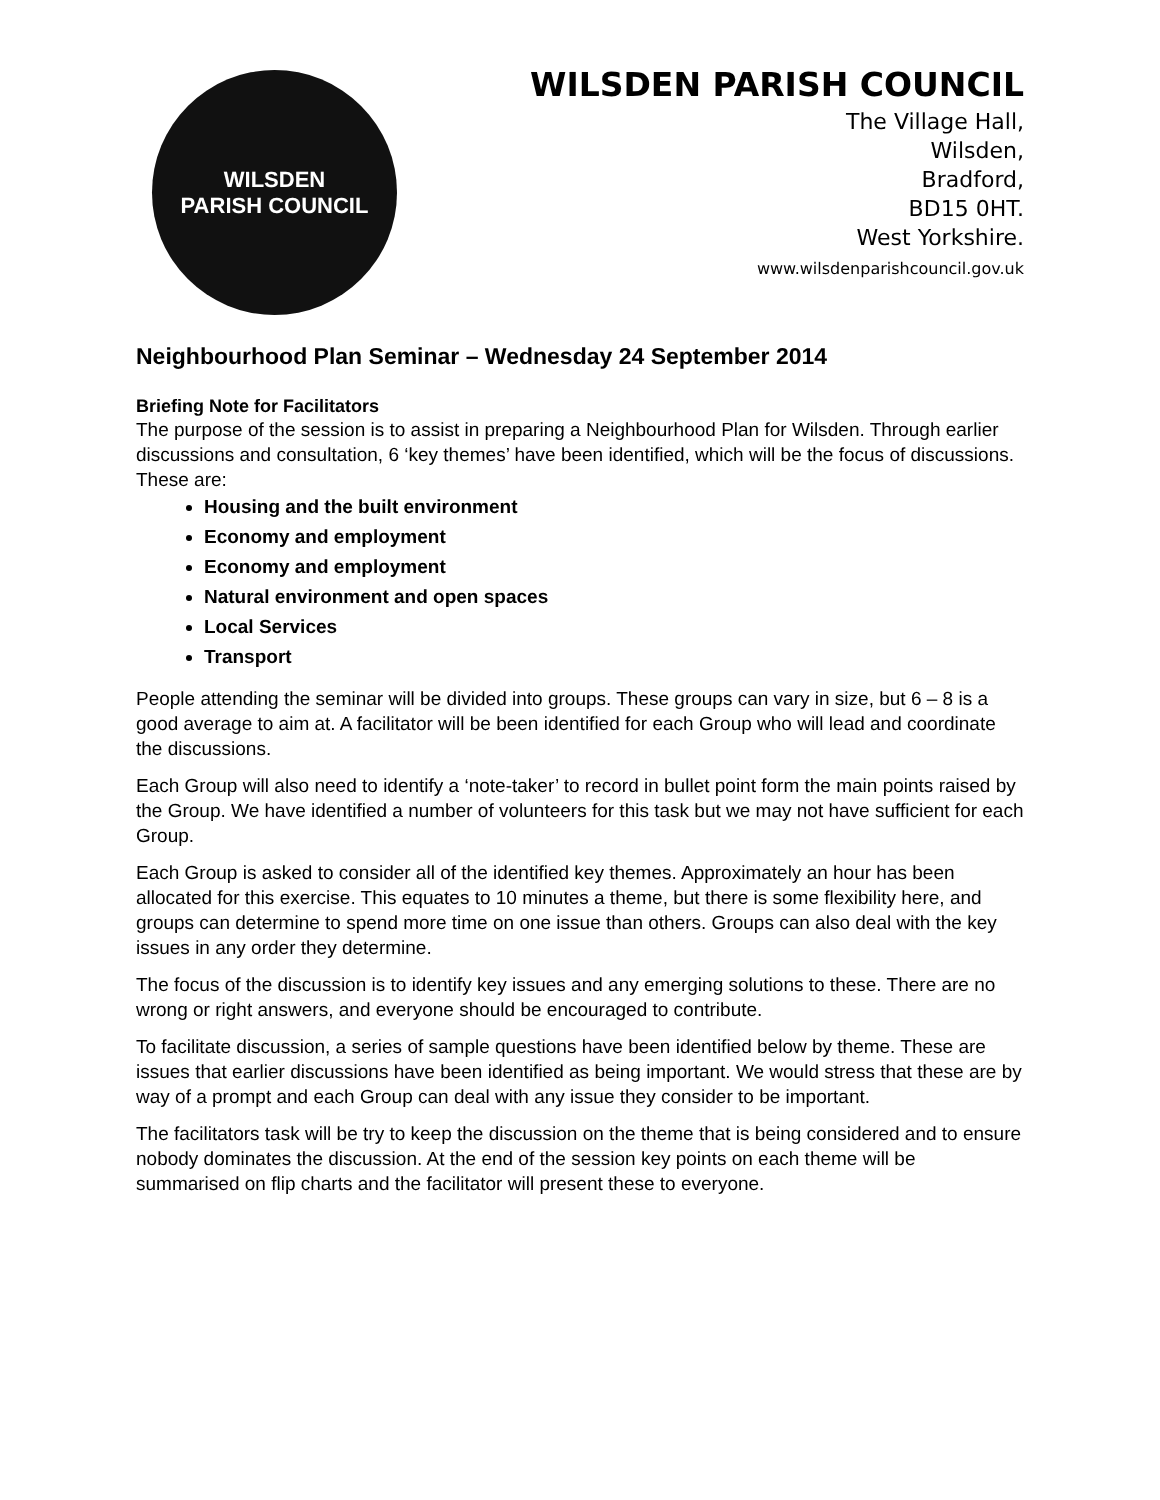WILSDEN
PARISH COUNCIL
WILSDEN PARISH COUNCIL
The Village Hall,
Wilsden,
Bradford,
BD15 0HT.
West Yorkshire.
www.wilsdenparishcouncil.gov.uk
Neighbourhood Plan Seminar – Wednesday 24 September 2014
Briefing Note for Facilitators
The purpose of the session is to assist in preparing a Neighbourhood Plan for Wilsden. Through earlier discussions and consultation, 6 ‘key themes’ have been identified, which will be the focus of discussions. These are:
Housing and the built environment
Economy and employment
Economy and employment
Natural environment and open spaces
Local Services
Transport
People attending the seminar will be divided into groups. These groups can vary in size, but 6 – 8 is a good average to aim at. A facilitator will be been identified for each Group who will lead and coordinate the discussions.
Each Group will also need to identify a ‘note-taker’ to record in bullet point form the main points raised by the Group. We have identified a number of volunteers for this task but we may not have sufficient for each Group.
Each Group is asked to consider all of the identified key themes. Approximately an hour has been allocated for this exercise. This equates to 10 minutes a theme, but there is some flexibility here, and groups can determine to spend more time on one issue than others. Groups can also deal with the key issues in any order they determine.
The focus of the discussion is to identify key issues and any emerging solutions to these. There are no wrong or right answers, and everyone should be encouraged to contribute.
To facilitate discussion, a series of sample questions have been identified below by theme. These are issues that earlier discussions have been identified as being important. We would stress that these are by way of a prompt and each Group can deal with any issue they consider to be important.
The facilitators task will be try to keep the discussion on the theme that is being considered and to ensure nobody dominates the discussion. At the end of the session key points on each theme will be summarised on flip charts and the facilitator will present these to everyone.